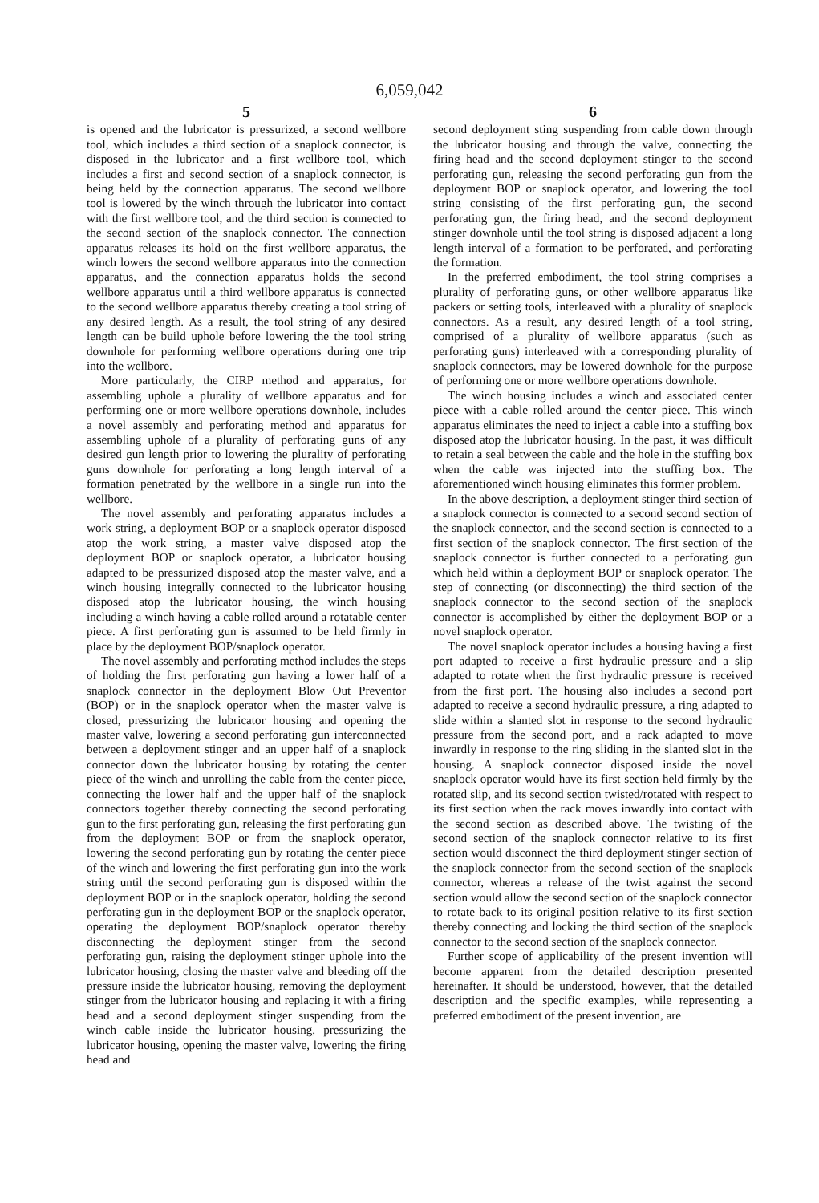6,059,042
5
is opened and the lubricator is pressurized, a second wellbore tool, which includes a third section of a snaplock connector, is disposed in the lubricator and a first wellbore tool, which includes a first and second section of a snaplock connector, is being held by the connection apparatus. The second wellbore tool is lowered by the winch through the lubricator into contact with the first wellbore tool, and the third section is connected to the second section of the snaplock connector. The connection apparatus releases its hold on the first wellbore apparatus, the winch lowers the second wellbore apparatus into the connection apparatus, and the connection apparatus holds the second wellbore apparatus until a third wellbore apparatus is connected to the second wellbore apparatus thereby creating a tool string of any desired length. As a result, the tool string of any desired length can be build uphole before lowering the the tool string downhole for performing wellbore operations during one trip into the wellbore.
More particularly, the CIRP method and apparatus, for assembling uphole a plurality of wellbore apparatus and for performing one or more wellbore operations downhole, includes a novel assembly and perforating method and apparatus for assembling uphole of a plurality of perforating guns of any desired gun length prior to lowering the plurality of perforating guns downhole for perforating a long length interval of a formation penetrated by the wellbore in a single run into the wellbore.
The novel assembly and perforating apparatus includes a work string, a deployment BOP or a snaplock operator disposed atop the work string, a master valve disposed atop the deployment BOP or snaplock operator, a lubricator housing adapted to be pressurized disposed atop the master valve, and a winch housing integrally connected to the lubricator housing disposed atop the lubricator housing, the winch housing including a winch having a cable rolled around a rotatable center piece. A first perforating gun is assumed to be held firmly in place by the deployment BOP/snaplock operator.
The novel assembly and perforating method includes the steps of holding the first perforating gun having a lower half of a snaplock connector in the deployment Blow Out Preventor (BOP) or in the snaplock operator when the master valve is closed, pressurizing the lubricator housing and opening the master valve, lowering a second perforating gun interconnected between a deployment stinger and an upper half of a snaplock connector down the lubricator housing by rotating the center piece of the winch and unrolling the cable from the center piece, connecting the lower half and the upper half of the snaplock connectors together thereby connecting the second perforating gun to the first perforating gun, releasing the first perforating gun from the deployment BOP or from the snaplock operator, lowering the second perforating gun by rotating the center piece of the winch and lowering the first perforating gun into the work string until the second perforating gun is disposed within the deployment BOP or in the snaplock operator, holding the second perforating gun in the deployment BOP or the snaplock operator, operating the deployment BOP/snaplock operator thereby disconnecting the deployment stinger from the second perforating gun, raising the deployment stinger uphole into the lubricator housing, closing the master valve and bleeding off the pressure inside the lubricator housing, removing the deployment stinger from the lubricator housing and replacing it with a firing head and a second deployment stinger suspending from the winch cable inside the lubricator housing, pressurizing the lubricator housing, opening the master valve, lowering the firing head and
6
second deployment sting suspending from cable down through the lubricator housing and through the valve, connecting the firing head and the second deployment stinger to the second perforating gun, releasing the second perforating gun from the deployment BOP or snaplock operator, and lowering the tool string consisting of the first perforating gun, the second perforating gun, the firing head, and the second deployment stinger downhole until the tool string is disposed adjacent a long length interval of a formation to be perforated, and perforating the formation.
In the preferred embodiment, the tool string comprises a plurality of perforating guns, or other wellbore apparatus like packers or setting tools, interleaved with a plurality of snaplock connectors. As a result, any desired length of a tool string, comprised of a plurality of wellbore apparatus (such as perforating guns) interleaved with a corresponding plurality of snaplock connectors, may be lowered downhole for the purpose of performing one or more wellbore operations downhole.
The winch housing includes a winch and associated center piece with a cable rolled around the center piece. This winch apparatus eliminates the need to inject a cable into a stuffing box disposed atop the lubricator housing. In the past, it was difficult to retain a seal between the cable and the hole in the stuffing box when the cable was injected into the stuffing box. The aforementioned winch housing eliminates this former problem.
In the above description, a deployment stinger third section of a snaplock connector is connected to a second second section of the snaplock connector, and the second section is connected to a first section of the snaplock connector. The first section of the snaplock connector is further connected to a perforating gun which held within a deployment BOP or snaplock operator. The step of connecting (or disconnecting) the third section of the snaplock connector to the second section of the snaplock connector is accomplished by either the deployment BOP or a novel snaplock operator.
The novel snaplock operator includes a housing having a first port adapted to receive a first hydraulic pressure and a slip adapted to rotate when the first hydraulic pressure is received from the first port. The housing also includes a second port adapted to receive a second hydraulic pressure, a ring adapted to slide within a slanted slot in response to the second hydraulic pressure from the second port, and a rack adapted to move inwardly in response to the ring sliding in the slanted slot in the housing. A snaplock connector disposed inside the novel snaplock operator would have its first section held firmly by the rotated slip, and its second section twisted/rotated with respect to its first section when the rack moves inwardly into contact with the second section as described above. The twisting of the second section of the snaplock connector relative to its first section would disconnect the third deployment stinger section of the snaplock connector from the second section of the snaplock connector, whereas a release of the twist against the second section would allow the second section of the snaplock connector to rotate back to its original position relative to its first section thereby connecting and locking the third section of the snaplock connector to the second section of the snaplock connector.
Further scope of applicability of the present invention will become apparent from the detailed description presented hereinafter. It should be understood, however, that the detailed description and the specific examples, while representing a preferred embodiment of the present invention, are